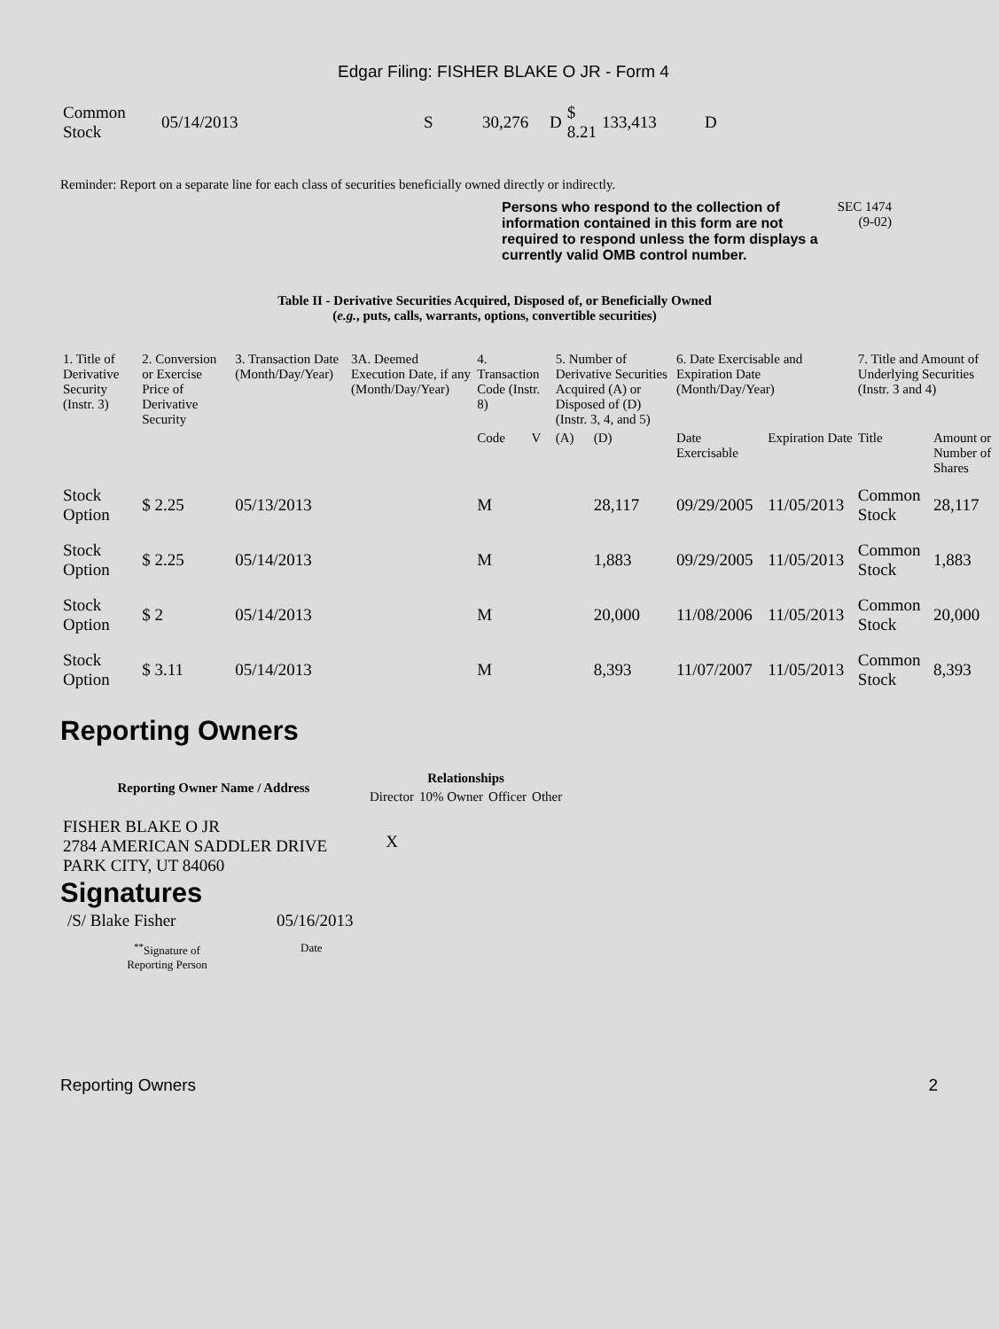Edgar Filing: FISHER BLAKE O JR - Form 4
| Common Stock | 05/14/2013 | S | 30,276 | D | $ 8.21 | 133,413 | D |
Reminder: Report on a separate line for each class of securities beneficially owned directly or indirectly.
Persons who respond to the collection of information contained in this form are not required to respond unless the form displays a currently valid OMB control number.
SEC 1474
(9-02)
Table II - Derivative Securities Acquired, Disposed of, or Beneficially Owned
(e.g., puts, calls, warrants, options, convertible securities)
| 1. Title of Derivative Security (Instr. 3) | 2. Conversion or Exercise Price of Derivative Security | 3. Transaction Date (Month/Day/Year) | 3A. Deemed Execution Date, if any (Month/Day/Year) | 4. Transaction Code (Instr. 8) | | 5. Number of Derivative Securities Acquired (A) or Disposed of (D) (Instr. 3, 4, and 5) | | 6. Date Exercisable and Expiration Date (Month/Day/Year) | | 7. Title and Amount of Underlying Securities (Instr. 3 and 4) | |
| --- | --- | --- | --- | --- | --- | --- | --- | --- | --- | --- | --- |
| | | | | Code | V | (A) | (D) | Date Exercisable | Expiration Date | Title | Amount or Number of Shares |
| Stock Option | $ 2.25 | 05/13/2013 | | M | | | 28,117 | 09/29/2005 | 11/05/2013 | Common Stock | 28,117 |
| Stock Option | $ 2.25 | 05/14/2013 | | M | | | 1,883 | 09/29/2005 | 11/05/2013 | Common Stock | 1,883 |
| Stock Option | $ 2 | 05/14/2013 | | M | | | 20,000 | 11/08/2006 | 11/05/2013 | Common Stock | 20,000 |
| Stock Option | $ 3.11 | 05/14/2013 | | M | | | 8,393 | 11/07/2007 | 11/05/2013 | Common Stock | 8,393 |
Reporting Owners
| Reporting Owner Name / Address | Relationships | | | |
| --- | --- | --- | --- | --- |
| | Director | 10% Owner | Officer | Other |
| FISHER BLAKE O JR 2784 AMERICAN SADDLER DRIVE PARK CITY, UT 84060 | X | | | |
Signatures
| /S/ Blake Fisher | 05/16/2013 |
| <sup>**</sup> Signature of Reporting Person | Date |
Reporting Owners 2